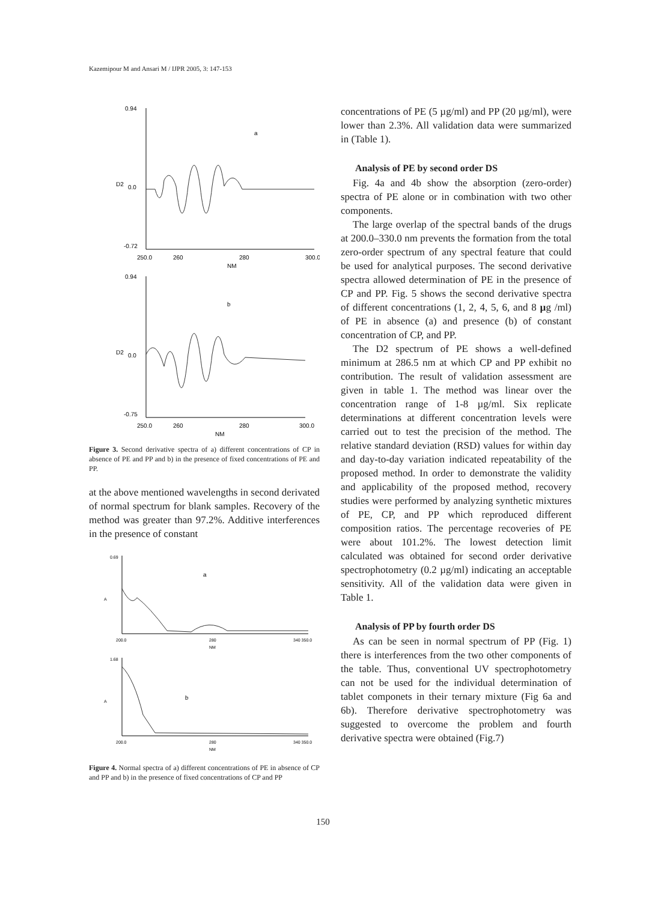Kazemipour M and Ansari M / IJPR 2005, 3: 147-153
0.94
0.0
D2
-0.72
250.0
260
280
300.0
NM
a
0.94
0.0
D2
-0.75
250.0
260
280
300.0
NM
b
Figure 3. Second derivative spectra of a) different concentrations of CP in absence of PE and PP and b) in the presence of fixed concentrations of PE and PP.
at the above mentioned wavelengths in second derivated of normal spectrum for blank samples. Recovery of the method was greater than 97.2%. Additive interferences in the presence of constant
0.69
A
200.0
280
340 350.0
NM
a
1.68
A
200.0
280
340 350.0
NM
b
Figure 4. Normal spectra of a) different concentrations of PE in absence of CP and PP and b) in the presence of fixed concentrations of CP and PP
concentrations of PE (5 µg/ml) and PP (20 µg/ml), were lower than 2.3%. All validation data were summarized in (Table 1).
Analysis of PE by second order DS
Fig. 4a and 4b show the absorption (zero-order) spectra of PE alone or in combination with two other components.
The large overlap of the spectral bands of the drugs at 200.0–330.0 nm prevents the formation from the total zero-order spectrum of any spectral feature that could be used for analytical purposes. The second derivative spectra allowed determination of PE in the presence of CP and PP. Fig. 5 shows the second derivative spectra of different concentrations (1, 2, 4, 5, 6, and 8 µg /ml) of PE in absence (a) and presence (b) of constant concentration of CP, and PP.
The D2 spectrum of PE shows a well-defined minimum at 286.5 nm at which CP and PP exhibit no contribution. The result of validation assessment are given in table 1. The method was linear over the concentration range of 1-8 µg/ml. Six replicate determinations at different concentration levels were carried out to test the precision of the method. The relative standard deviation (RSD) values for within day and day-to-day variation indicated repeatability of the proposed method. In order to demonstrate the validity and applicability of the proposed method, recovery studies were performed by analyzing synthetic mixtures of PE, CP, and PP which reproduced different composition ratios. The percentage recoveries of PE were about 101.2%. The lowest detection limit calculated was obtained for second order derivative spectrophotometry (0.2 µg/ml) indicating an acceptable sensitivity. All of the validation data were given in Table 1.
Analysis of PP by fourth order DS
As can be seen in normal spectrum of PP (Fig. 1) there is interferences from the two other components of the table. Thus, conventional UV spectrophotometry can not be used for the individual determination of tablet componets in their ternary mixture (Fig 6a and 6b). Therefore derivative spectrophotometry was suggested to overcome the problem and fourth derivative spectra were obtained (Fig.7)
150